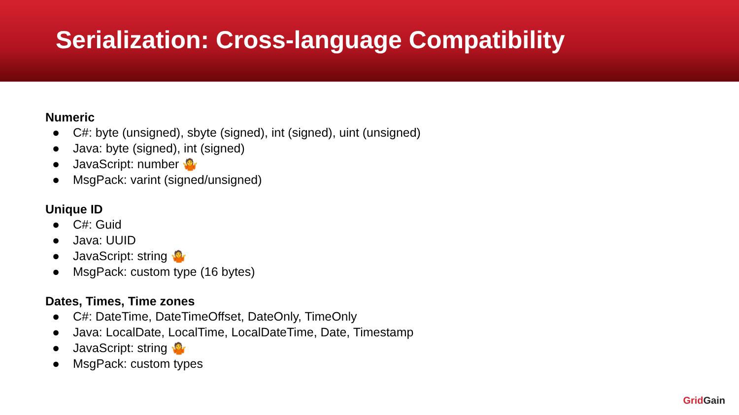Serialization: Cross-language Compatibility
Numeric
● C#: byte (unsigned), sbyte (signed), int (signed), uint (unsigned)
● Java: byte (signed), int (signed)
● JavaScript: number 🤷
● MsgPack: varint (signed/unsigned)
Unique ID
● C#: Guid
● Java: UUID
● JavaScript: string 🤷
● MsgPack: custom type (16 bytes)
Dates, Times, Time zones
● C#: DateTime, DateTimeOffset, DateOnly, TimeOnly
● Java: LocalDate, LocalTime, LocalDateTime, Date, Timestamp
● JavaScript: string 🤷
● MsgPack: custom types
Grid Gain